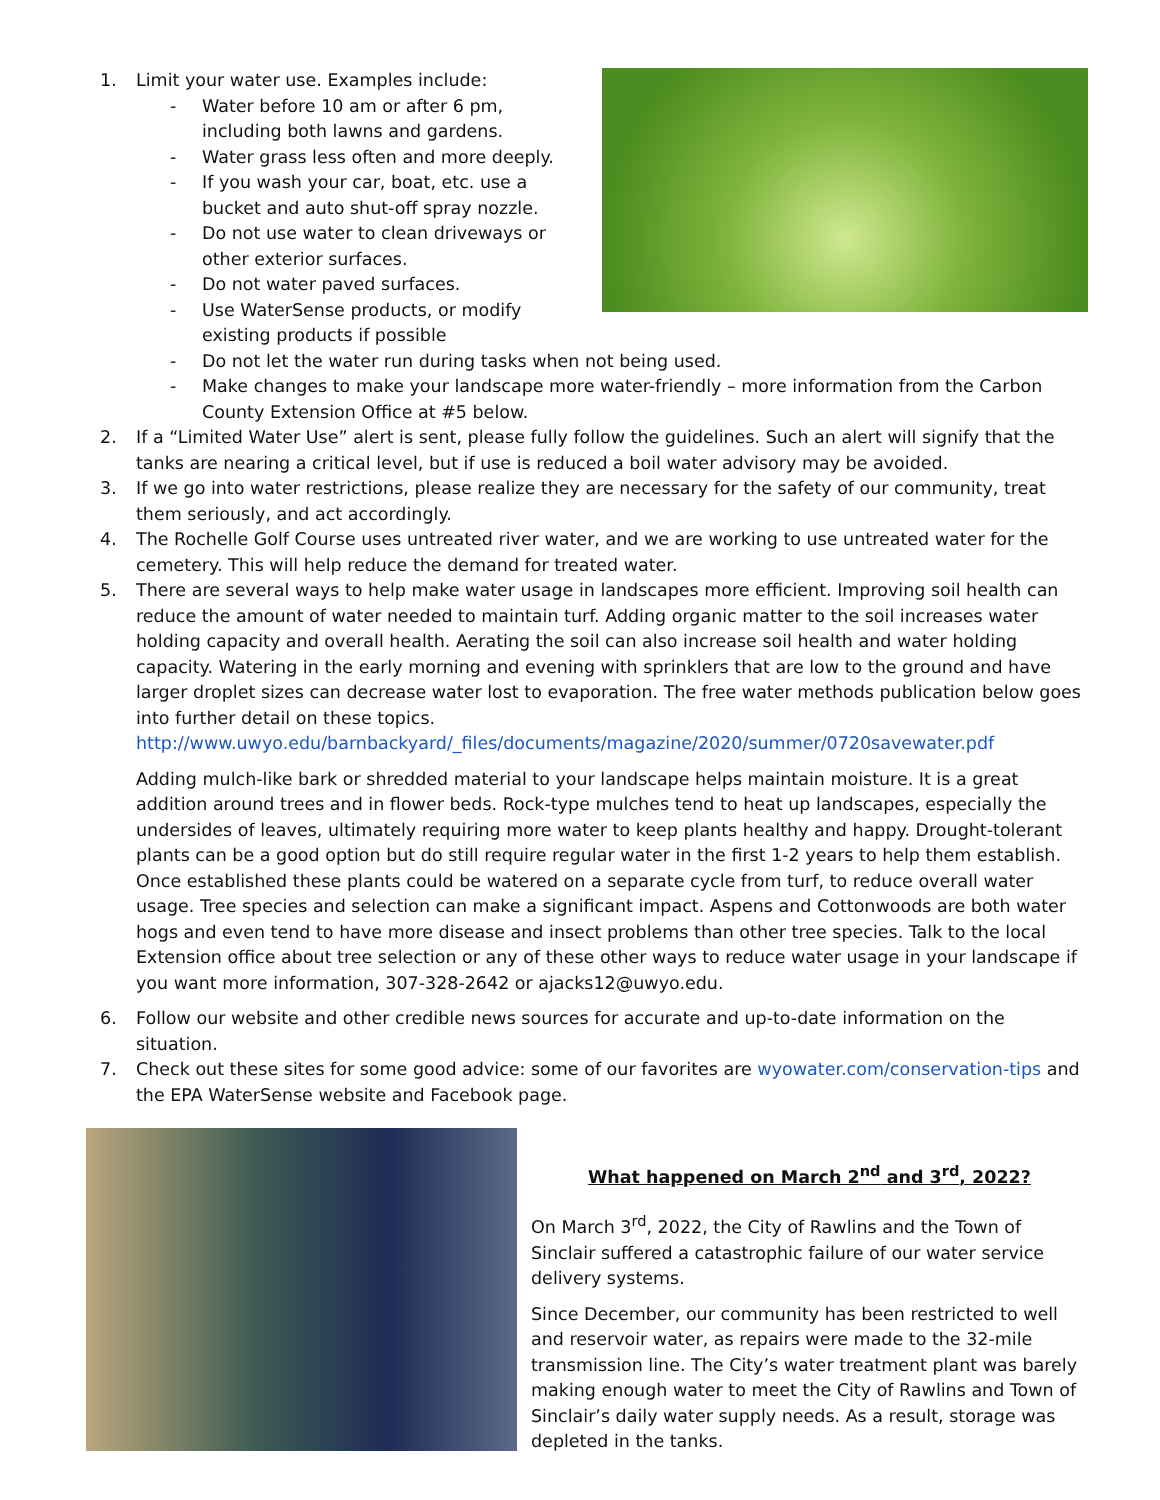1. Limit your water use. Examples include:
- Water before 10 am or after 6 pm, including both lawns and gardens.
- Water grass less often and more deeply.
- If you wash your car, boat, etc. use a bucket and auto shut-off spray nozzle.
- Do not use water to clean driveways or other exterior surfaces.
- Do not water paved surfaces.
- Use WaterSense products, or modify existing products if possible
- Do not let the water run during tasks when not being used.
- Make changes to make your landscape more water-friendly – more information from the Carbon County Extension Office at #5 below.
2. If a “Limited Water Use” alert is sent, please fully follow the guidelines. Such an alert will signify that the tanks are nearing a critical level, but if use is reduced a boil water advisory may be avoided.
3. If we go into water restrictions, please realize they are necessary for the safety of our community, treat them seriously, and act accordingly.
4. The Rochelle Golf Course uses untreated river water, and we are working to use untreated water for the cemetery. This will help reduce the demand for treated water.
5. There are several ways to help make water usage in landscapes more efficient. Improving soil health can reduce the amount of water needed to maintain turf. Adding organic matter to the soil increases water holding capacity and overall health. Aerating the soil can also increase soil health and water holding capacity. Watering in the early morning and evening with sprinklers that are low to the ground and have larger droplet sizes can decrease water lost to evaporation. The free water methods publication below goes into further detail on these topics. http://www.uwyo.edu/barnbackyard/_files/documents/magazine/2020/summer/0720savewater.pdf
Adding mulch-like bark or shredded material to your landscape helps maintain moisture. It is a great addition around trees and in flower beds. Rock-type mulches tend to heat up landscapes, especially the undersides of leaves, ultimately requiring more water to keep plants healthy and happy. Drought-tolerant plants can be a good option but do still require regular water in the first 1-2 years to help them establish. Once established these plants could be watered on a separate cycle from turf, to reduce overall water usage. Tree species and selection can make a significant impact. Aspens and Cottonwoods are both water hogs and even tend to have more disease and insect problems than other tree species. Talk to the local Extension office about tree selection or any of these other ways to reduce water usage in your landscape if you want more information, 307-328-2642 or ajacks12@uwyo.edu.
6. Follow our website and other credible news sources for accurate and up-to-date information on the situation.
7. Check out these sites for some good advice: some of our favorites are wyowater.com/conservation-tips and the EPA WaterSense website and Facebook page.
What happened on March 2<sup>nd</sup> and 3<sup>rd</sup>, 2022?
On March 3<sup>rd</sup>, 2022, the City of Rawlins and the Town of Sinclair suffered a catastrophic failure of our water service delivery systems.
Since December, our community has been restricted to well and reservoir water, as repairs were made to the 32-mile transmission line. The City’s water treatment plant was barely making enough water to meet the City of Rawlins and Town of Sinclair’s daily water supply needs. As a result, storage was depleted in the tanks.